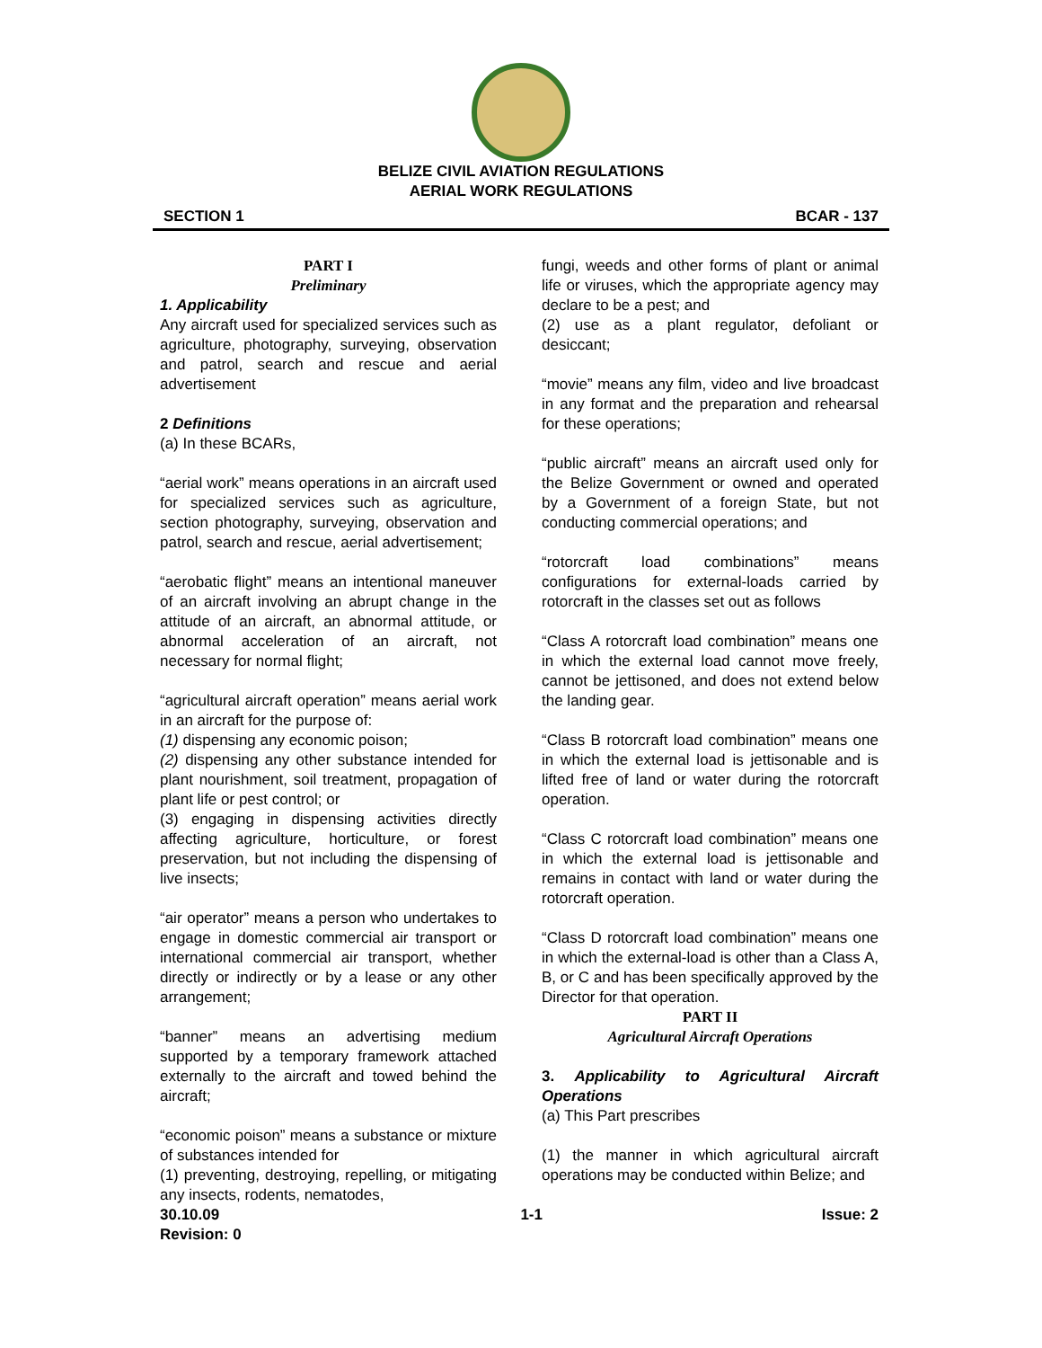BELIZE CIVIL AVIATION REGULATIONS
AERIAL WORK REGULATIONS
SECTION 1 BCAR - 137
PART I
Preliminary
1. Applicability
Any aircraft used for specialized services such as agriculture, photography, surveying, observation and patrol, search and rescue and aerial advertisement
2 Definitions
(a) In these BCARs,
“aerial work” means operations in an aircraft used for specialized services such as agriculture, section photography, surveying, observation and patrol, search and rescue, aerial advertisement;
“aerobatic flight” means an intentional maneuver of an aircraft involving an abrupt change in the attitude of an aircraft, an abnormal attitude, or abnormal acceleration of an aircraft, not necessary for normal flight;
“agricultural aircraft operation” means aerial work in an aircraft for the purpose of:
(1) dispensing any economic poison;
(2) dispensing any other substance intended for plant nourishment, soil treatment, propagation of plant life or pest control; or
(3) engaging in dispensing activities directly affecting agriculture, horticulture, or forest preservation, but not including the dispensing of live insects;
“air operator” means a person who undertakes to engage in domestic commercial air transport or international commercial air transport, whether directly or indirectly or by a lease or any other arrangement;
“banner” means an advertising medium supported by a temporary framework attached externally to the aircraft and towed behind the aircraft;
“economic poison” means a substance or mixture of substances intended for
(1) preventing, destroying, repelling, or mitigating any insects, rodents, nematodes,
fungi, weeds and other forms of plant or animal life or viruses, which the appropriate agency may declare to be a pest; and
(2) use as a plant regulator, defoliant or desiccant;
“movie” means any film, video and live broadcast in any format and the preparation and rehearsal for these operations;
“public aircraft” means an aircraft used only for the Belize Government or owned and operated by a Government of a foreign State, but not conducting commercial operations; and
“rotorcraft load combinations” means configurations for external-loads carried by rotorcraft in the classes set out as follows
“Class A rotorcraft load combination” means one in which the external load cannot move freely, cannot be jettisoned, and does not extend below the landing gear.
“Class B rotorcraft load combination” means one in which the external load is jettisonable and is lifted free of land or water during the rotorcraft operation.
“Class C rotorcraft load combination” means one in which the external load is jettisonable and remains in contact with land or water during the rotorcraft operation.
“Class D rotorcraft load combination” means one in which the external-load is other than a Class A, B, or C and has been specifically approved by the Director for that operation.
PART II
Agricultural Aircraft Operations
3. Applicability to Agricultural Aircraft Operations
(a) This Part prescribes
(1) the manner in which agricultural aircraft operations may be conducted within Belize; and
30.10.09
Revision: 0 1-1 Issue: 2